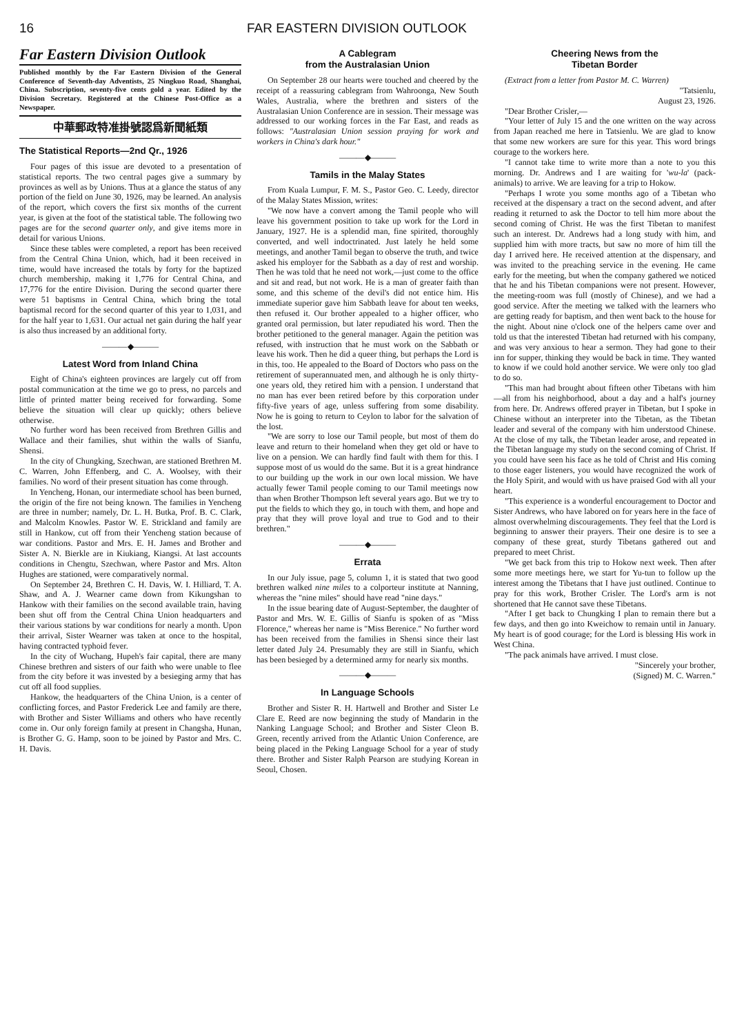16 FAR EASTERN DIVISION OUTLOOK
Far Eastern Division Outlook
Published monthly by the Far Eastern Division of the General Conference of Seventh-day Adventists, 25 Ningkuo Road, Shanghai, China. Subscription, seventy-five cents gold a year. Edited by the Division Secretary. Registered at the Chinese Post-Office as a Newspaper.
中華郵政特准掛號認爲新聞紙類
The Statistical Reports—2nd Qr., 1926
Four pages of this issue are devoted to a presentation of statistical reports. The two central pages give a summary by provinces as well as by Unions. Thus at a glance the status of any portion of the field on June 30, 1926, may be learned. An analysis of the report, which covers the first six months of the current year, is given at the foot of the statistical table. The following two pages are for the second quarter only, and give items more in detail for various Unions.
Since these tables were completed, a report has been received from the Central China Union, which, had it been received in time, would have increased the totals by forty for the baptized church membership, making it 1,776 for Central China, and 17,776 for the entire Division. During the second quarter there were 51 baptisms in Central China, which bring the total baptismal record for the second quarter of this year to 1,031, and for the half year to 1,631. Our actual net gain during the half year is also thus increased by an additional forty.
———◆———
Latest Word from Inland China
Eight of China's eighteen provinces are largely cut off from postal communication at the time we go to press, no parcels and little of printed matter being received for forwarding. Some believe the situation will clear up quickly; others believe otherwise.
No further word has been received from Brethren Gillis and Wallace and their families, shut within the walls of Sianfu, Shensi.
In the city of Chungking, Szechwan, are stationed Brethren M. C. Warren, John Effenberg, and C. A. Woolsey, with their families. No word of their present situation has come through.
In Yencheng, Honan, our intermediate school has been burned, the origin of the fire not being known. The families in Yencheng are three in number; namely, Dr. L. H. Butka, Prof. B. C. Clark, and Malcolm Knowles. Pastor W. E. Strickland and family are still in Hankow, cut off from their Yencheng station because of war conditions. Pastor and Mrs. E. H. James and Brother and Sister A. N. Bierkle are in Kiukiang, Kiangsi. At last accounts conditions in Chengtu, Szechwan, where Pastor and Mrs. Alton Hughes are stationed, were comparatively normal.
On September 24, Brethren C. H. Davis, W. I. Hilliard, T. A. Shaw, and A. J. Wearner came down from Kikungshan to Hankow with their families on the second available train, having been shut off from the Central China Union headquarters and their various stations by war conditions for nearly a month. Upon their arrival, Sister Wearner was taken at once to the hospital, having contracted typhoid fever.
In the city of Wuchang, Hupeh's fair capital, there are many Chinese brethren and sisters of our faith who were unable to flee from the city before it was invested by a besieging army that has cut off all food supplies.
Hankow, the headquarters of the China Union, is a center of conflicting forces, and Pastor Frederick Lee and family are there, with Brother and Sister Williams and others who have recently come in. Our only foreign family at present in Changsha, Hunan, is Brother G. G. Hamp, soon to be joined by Pastor and Mrs. C. H. Davis.
A Cablegram
from the Australasian Union
On September 28 our hearts were touched and cheered by the receipt of a reassuring cablegram from Wahroonga, New South Wales, Australia, where the brethren and sisters of the Australasian Union Conference are in session. Their message was addressed to our working forces in the Far East, and reads as follows: "Australasian Union session praying for work and workers in China's dark hour."
———◆———
Tamils in the Malay States
From Kuala Lumpur, F. M. S., Pastor Geo. C. Leedy, director of the Malay States Mission, writes:
"We now have a convert among the Tamil people who will leave his government position to take up work for the Lord in January, 1927. He is a splendid man, fine spirited, thoroughly converted, and well indoctrinated. Just lately he held some meetings, and another Tamil began to observe the truth, and twice asked his employer for the Sabbath as a day of rest and worship. Then he was told that he need not work,—just come to the office and sit and read, but not work. He is a man of greater faith than some, and this scheme of the devil's did not entice him. His immediate superior gave him Sabbath leave for about ten weeks, then refused it. Our brother appealed to a higher officer, who granted oral permission, but later repudiated his word. Then the brother petitioned to the general manager. Again the petition was refused, with instruction that he must work on the Sabbath or leave his work. Then he did a queer thing, but perhaps the Lord is in this, too. He appealed to the Board of Doctors who pass on the retirement of superannuated men, and although he is only thirty-one years old, they retired him with a pension. I understand that no man has ever been retired before by this corporation under fifty-five years of age, unless suffering from some disability. Now he is going to return to Ceylon to labor for the salvation of the lost.
"We are sorry to lose our Tamil people, but most of them do leave and return to their homeland when they get old or have to live on a pension. We can hardly find fault with them for this. I suppose most of us would do the same. But it is a great hindrance to our building up the work in our own local mission. We have actually fewer Tamil people coming to our Tamil meetings now than when Brother Thompson left several years ago. But we try to put the fields to which they go, in touch with them, and hope and pray that they will prove loyal and true to God and to their brethren."
———◆———
Errata
In our July issue, page 5, column 1, it is stated that two good brethren walked nine miles to a colporteur institute at Nanning, whereas the "nine miles" should have read "nine days."
In the issue bearing date of August-September, the daughter of Pastor and Mrs. W. E. Gillis of Sianfu is spoken of as "Miss Florence," whereas her name is "Miss Berenice." No further word has been received from the families in Shensi since their last letter dated July 24. Presumably they are still in Sianfu, which has been besieged by a determined army for nearly six months.
———◆———
In Language Schools
Brother and Sister R. H. Hartwell and Brother and Sister Le Clare E. Reed are now beginning the study of Mandarin in the Nanking Language School; and Brother and Sister Cleon B. Green, recently arrived from the Atlantic Union Conference, are being placed in the Peking Language School for a year of study there. Brother and Sister Ralph Pearson are studying Korean in Seoul, Chosen.
Cheering News from the
Tibetan Border
(Extract from a letter from Pastor M. C. Warren)
"Tatsienlu,
August 23, 1926.
"Dear Brother Crisler,—
"Your letter of July 15 and the one written on the way across from Japan reached me here in Tatsienlu. We are glad to know that some new workers are sure for this year. This word brings courage to the workers here.
"I cannot take time to write more than a note to you this morning. Dr. Andrews and I are waiting for 'wu-la' (pack-animals) to arrive. We are leaving for a trip to Hokow.
"Perhaps I wrote you some months ago of a Tibetan who received at the dispensary a tract on the second advent, and after reading it returned to ask the Doctor to tell him more about the second coming of Christ. He was the first Tibetan to manifest such an interest. Dr. Andrews had a long study with him, and supplied him with more tracts, but saw no more of him till the day I arrived here. He received attention at the dispensary, and was invited to the preaching service in the evening. He came early for the meeting, but when the company gathered we noticed that he and his Tibetan companions were not present. However, the meeting-room was full (mostly of Chinese), and we had a good service. After the meeting we talked with the learners who are getting ready for baptism, and then went back to the house for the night. About nine o'clock one of the helpers came over and told us that the interested Tibetan had returned with his company, and was very anxious to hear a sermon. They had gone to their inn for supper, thinking they would be back in time. They wanted to know if we could hold another service. We were only too glad to do so.
"This man had brought about fifteen other Tibetans with him—all from his neighborhood, about a day and a half's journey from here. Dr. Andrews offered prayer in Tibetan, but I spoke in Chinese without an interpreter into the Tibetan, as the Tibetan leader and several of the company with him understood Chinese. At the close of my talk, the Tibetan leader arose, and repeated in the Tibetan language my study on the second coming of Christ. If you could have seen his face as he told of Christ and His coming to those eager listeners, you would have recognized the work of the Holy Spirit, and would with us have praised God with all your heart.
"This experience is a wonderful encouragement to Doctor and Sister Andrews, who have labored on for years here in the face of almost overwhelming discouragements. They feel that the Lord is beginning to answer their prayers. Their one desire is to see a company of these great, sturdy Tibetans gathered out and prepared to meet Christ.
"We get back from this trip to Hokow next week. Then after some more meetings here, we start for Yu-tun to follow up the interest among the Tibetans that I have just outlined. Continue to pray for this work, Brother Crisler. The Lord's arm is not shortened that He cannot save these Tibetans.
"After I get back to Chungking I plan to remain there but a few days, and then go into Kweichow to remain until in January. My heart is of good courage; for the Lord is blessing His work in West China.
"The pack animals have arrived. I must close.
"Sincerely your brother,
(Signed) M. C. Warren."